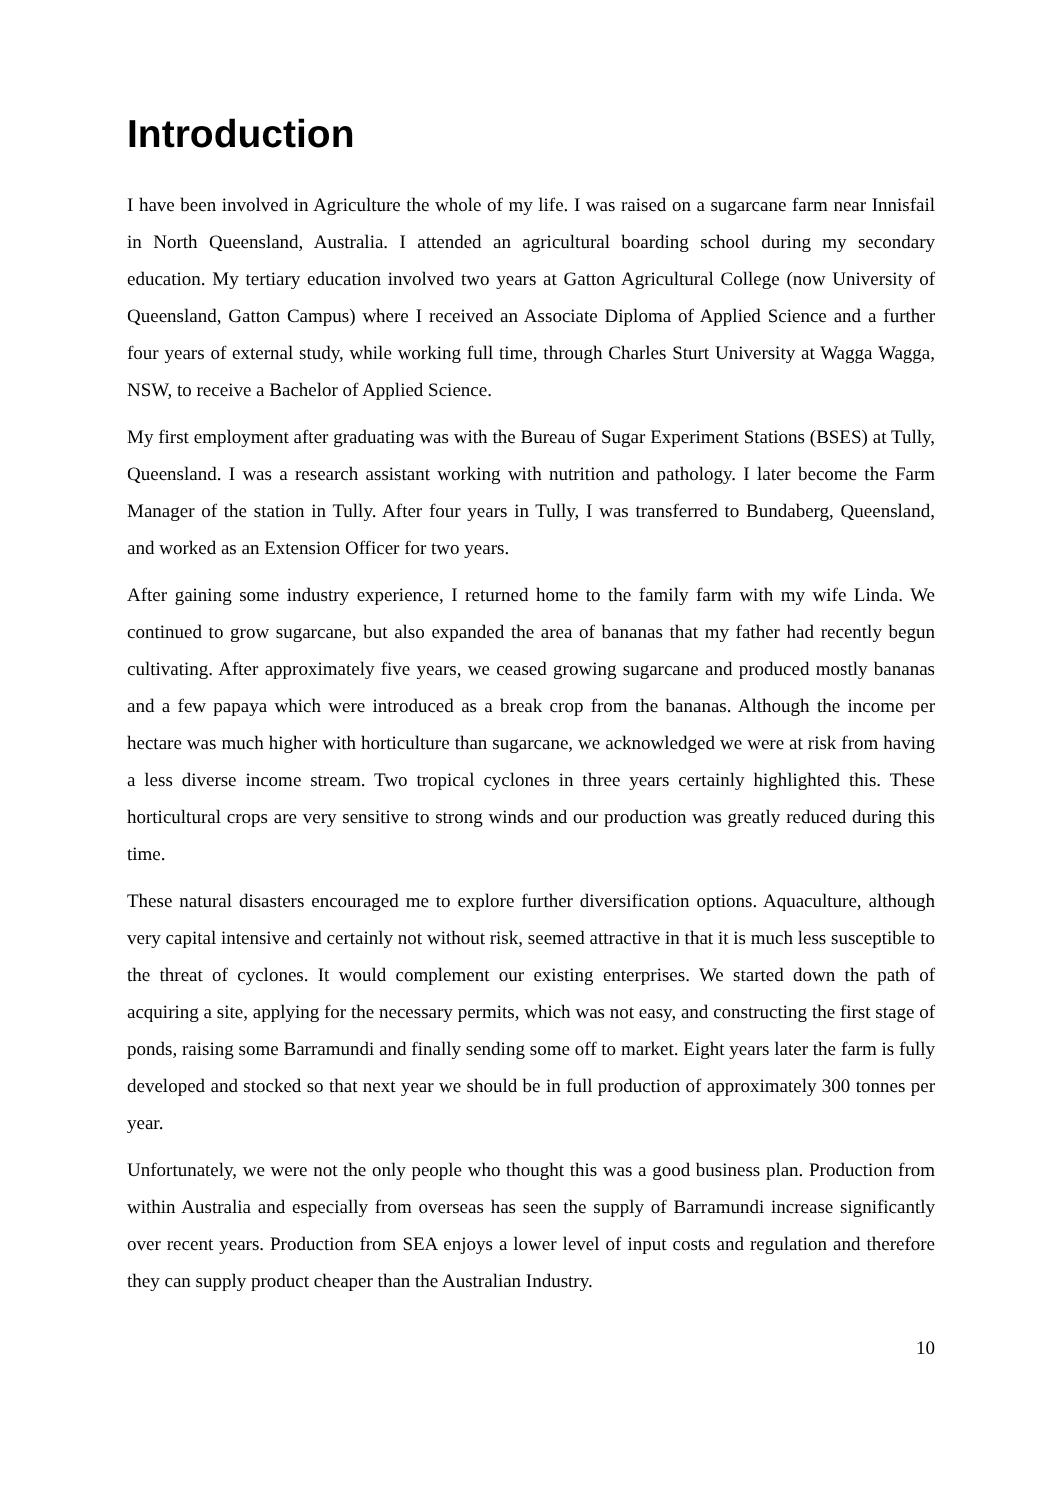Introduction
I have been involved in Agriculture the whole of my life. I was raised on a sugarcane farm near Innisfail in North Queensland, Australia. I attended an agricultural boarding school during my secondary education. My tertiary education involved two years at Gatton Agricultural College (now University of Queensland, Gatton Campus) where I received an Associate Diploma of Applied Science and a further four years of external study, while working full time, through Charles Sturt University at Wagga Wagga, NSW, to receive a Bachelor of Applied Science.
My first employment after graduating was with the Bureau of Sugar Experiment Stations (BSES) at Tully, Queensland. I was a research assistant working with nutrition and pathology. I later become the Farm Manager of the station in Tully. After four years in Tully, I was transferred to Bundaberg, Queensland, and worked as an Extension Officer for two years.
After gaining some industry experience, I returned home to the family farm with my wife Linda. We continued to grow sugarcane, but also expanded the area of bananas that my father had recently begun cultivating. After approximately five years, we ceased growing sugarcane and produced mostly bananas and a few papaya which were introduced as a break crop from the bananas. Although the income per hectare was much higher with horticulture than sugarcane, we acknowledged we were at risk from having a less diverse income stream. Two tropical cyclones in three years certainly highlighted this. These horticultural crops are very sensitive to strong winds and our production was greatly reduced during this time.
These natural disasters encouraged me to explore further diversification options. Aquaculture, although very capital intensive and certainly not without risk, seemed attractive in that it is much less susceptible to the threat of cyclones. It would complement our existing enterprises. We started down the path of acquiring a site, applying for the necessary permits, which was not easy, and constructing the first stage of ponds, raising some Barramundi and finally sending some off to market. Eight years later the farm is fully developed and stocked so that next year we should be in full production of approximately 300 tonnes per year.
Unfortunately, we were not the only people who thought this was a good business plan. Production from within Australia and especially from overseas has seen the supply of Barramundi increase significantly over recent years. Production from SEA enjoys a lower level of input costs and regulation and therefore they can supply product cheaper than the Australian Industry.
10